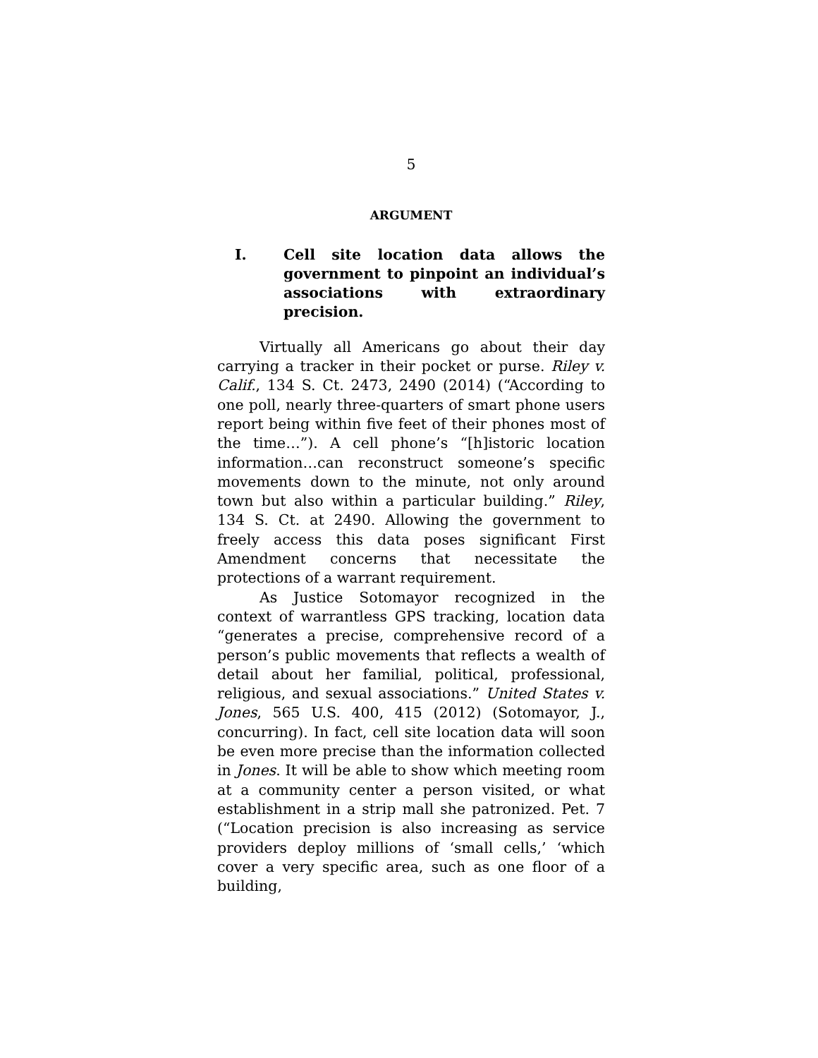5
ARGUMENT
I. Cell site location data allows the government to pinpoint an individual’s associations with extraordinary precision.
Virtually all Americans go about their day carrying a tracker in their pocket or purse. Riley v. Calif., 134 S. Ct. 2473, 2490 (2014) (“According to one poll, nearly three-quarters of smart phone users report being within five feet of their phones most of the time…”). A cell phone’s “[h]istoric location information…can reconstruct someone’s specific movements down to the minute, not only around town but also within a particular building.” Riley, 134 S. Ct. at 2490. Allowing the government to freely access this data poses significant First Amendment concerns that necessitate the protections of a warrant requirement.
As Justice Sotomayor recognized in the context of warrantless GPS tracking, location data “generates a precise, comprehensive record of a person’s public movements that reflects a wealth of detail about her familial, political, professional, religious, and sexual associations.” United States v. Jones, 565 U.S. 400, 415 (2012) (Sotomayor, J., concurring). In fact, cell site location data will soon be even more precise than the information collected in Jones. It will be able to show which meeting room at a community center a person visited, or what establishment in a strip mall she patronized. Pet. 7 (“Location precision is also increasing as service providers deploy millions of ‘small cells,’ ‘which cover a very specific area, such as one floor of a building,